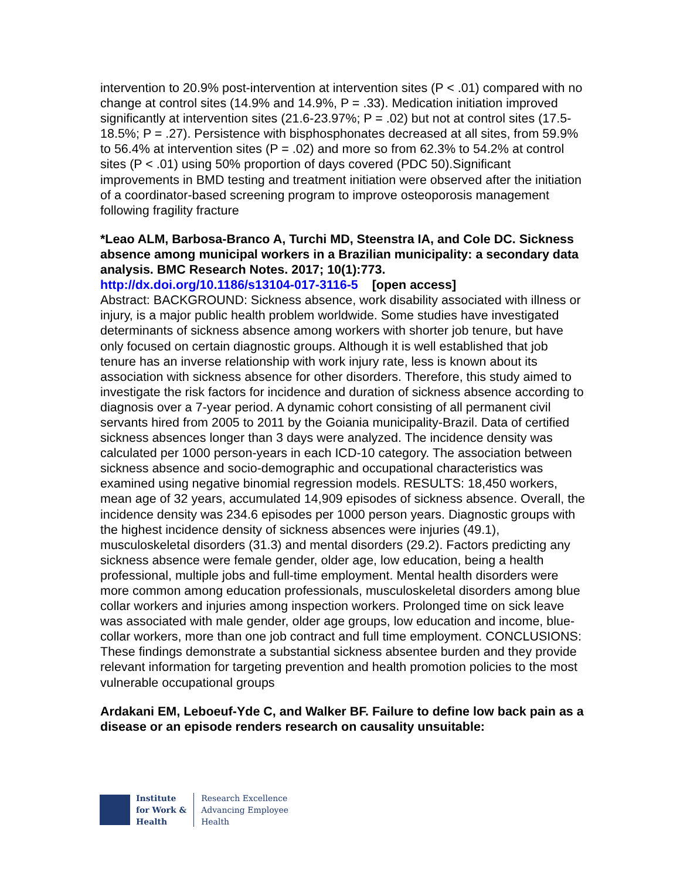intervention to 20.9% post-intervention at intervention sites (P < .01) compared with no change at control sites (14.9% and 14.9%, P = .33). Medication initiation improved significantly at intervention sites (21.6-23.97%; P = .02) but not at control sites (17.5-18.5%; P = .27). Persistence with bisphosphonates decreased at all sites, from 59.9% to 56.4% at intervention sites (P = .02) and more so from 62.3% to 54.2% at control sites (P < .01) using 50% proportion of days covered (PDC 50).Significant improvements in BMD testing and treatment initiation were observed after the initiation of a coordinator-based screening program to improve osteoporosis management following fragility fracture
*Leao ALM, Barbosa-Branco A, Turchi MD, Steenstra IA, and Cole DC. Sickness absence among municipal workers in a Brazilian municipality: a secondary data analysis. BMC Research Notes. 2017; 10(1):773.
http://dx.doi.org/10.1186/s13104-017-3116-5 [open access]
Abstract: BACKGROUND: Sickness absence, work disability associated with illness or injury, is a major public health problem worldwide. Some studies have investigated determinants of sickness absence among workers with shorter job tenure, but have only focused on certain diagnostic groups. Although it is well established that job tenure has an inverse relationship with work injury rate, less is known about its association with sickness absence for other disorders. Therefore, this study aimed to investigate the risk factors for incidence and duration of sickness absence according to diagnosis over a 7-year period. A dynamic cohort consisting of all permanent civil servants hired from 2005 to 2011 by the Goiania municipality-Brazil. Data of certified sickness absences longer than 3 days were analyzed. The incidence density was calculated per 1000 person-years in each ICD-10 category. The association between sickness absence and socio-demographic and occupational characteristics was examined using negative binomial regression models. RESULTS: 18,450 workers, mean age of 32 years, accumulated 14,909 episodes of sickness absence. Overall, the incidence density was 234.6 episodes per 1000 person years. Diagnostic groups with the highest incidence density of sickness absences were injuries (49.1), musculoskeletal disorders (31.3) and mental disorders (29.2). Factors predicting any sickness absence were female gender, older age, low education, being a health professional, multiple jobs and full-time employment. Mental health disorders were more common among education professionals, musculoskeletal disorders among blue collar workers and injuries among inspection workers. Prolonged time on sick leave was associated with male gender, older age groups, low education and income, blue-collar workers, more than one job contract and full time employment. CONCLUSIONS: These findings demonstrate a substantial sickness absentee burden and they provide relevant information for targeting prevention and health promotion policies to the most vulnerable occupational groups
Ardakani EM, Leboeuf-Yde C, and Walker BF. Failure to define low back pain as a disease or an episode renders research on causality unsuitable:
Institute
for Work &
Health
Research Excellence
Advancing Employee
Health